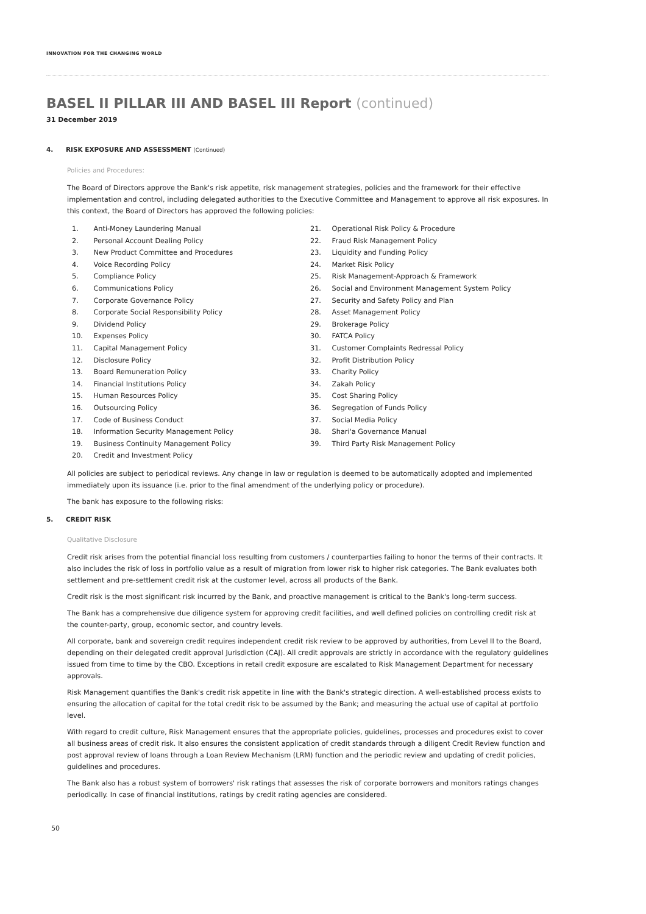INNOVATION FOR THE CHANGING WORLD
BASEL II PILLAR III AND BASEL III Report (continued)
31 December 2019
4. RISK EXPOSURE AND ASSESSMENT (Continued)
Policies and Procedures:
The Board of Directors approve the Bank's risk appetite, risk management strategies, policies and the framework for their effective implementation and control, including delegated authorities to the Executive Committee and Management to approve all risk exposures. In this context, the Board of Directors has approved the following policies:
1. Anti-Money Laundering Manual
2. Personal Account Dealing Policy
3. New Product Committee and Procedures
4. Voice Recording Policy
5. Compliance Policy
6. Communications Policy
7. Corporate Governance Policy
8. Corporate Social Responsibility Policy
9. Dividend Policy
10. Expenses Policy
11. Capital Management Policy
12. Disclosure Policy
13. Board Remuneration Policy
14. Financial Institutions Policy
15. Human Resources Policy
16. Outsourcing Policy
17. Code of Business Conduct
18. Information Security Management Policy
19. Business Continuity Management Policy
20. Credit and Investment Policy
21. Operational Risk Policy & Procedure
22. Fraud Risk Management Policy
23. Liquidity and Funding Policy
24. Market Risk Policy
25. Risk Management-Approach & Framework
26. Social and Environment Management System Policy
27. Security and Safety Policy and Plan
28. Asset Management Policy
29. Brokerage Policy
30. FATCA Policy
31. Customer Complaints Redressal Policy
32. Profit Distribution Policy
33. Charity Policy
34. Zakah Policy
35. Cost Sharing Policy
36. Segregation of Funds Policy
37. Social Media Policy
38. Shari'a Governance Manual
39. Third Party Risk Management Policy
All policies are subject to periodical reviews. Any change in law or regulation is deemed to be automatically adopted and implemented immediately upon its issuance (i.e. prior to the final amendment of the underlying policy or procedure).
The bank has exposure to the following risks:
5. CREDIT RISK
Qualitative Disclosure
Credit risk arises from the potential financial loss resulting from customers / counterparties failing to honor the terms of their contracts. It also includes the risk of loss in portfolio value as a result of migration from lower risk to higher risk categories. The Bank evaluates both settlement and pre-settlement credit risk at the customer level, across all products of the Bank.
Credit risk is the most significant risk incurred by the Bank, and proactive management is critical to the Bank's long-term success.
The Bank has a comprehensive due diligence system for approving credit facilities, and well defined policies on controlling credit risk at the counter-party, group, economic sector, and country levels.
All corporate, bank and sovereign credit requires independent credit risk review to be approved by authorities, from Level II to the Board, depending on their delegated credit approval Jurisdiction (CAJ). All credit approvals are strictly in accordance with the regulatory guidelines issued from time to time by the CBO. Exceptions in retail credit exposure are escalated to Risk Management Department for necessary approvals.
Risk Management quantifies the Bank's credit risk appetite in line with the Bank's strategic direction. A well-established process exists to ensuring the allocation of capital for the total credit risk to be assumed by the Bank; and measuring the actual use of capital at portfolio level.
With regard to credit culture, Risk Management ensures that the appropriate policies, guidelines, processes and procedures exist to cover all business areas of credit risk. It also ensures the consistent application of credit standards through a diligent Credit Review function and post approval review of loans through a Loan Review Mechanism (LRM) function and the periodic review and updating of credit policies, guidelines and procedures.
The Bank also has a robust system of borrowers' risk ratings that assesses the risk of corporate borrowers and monitors ratings changes periodically. In case of financial institutions, ratings by credit rating agencies are considered.
50